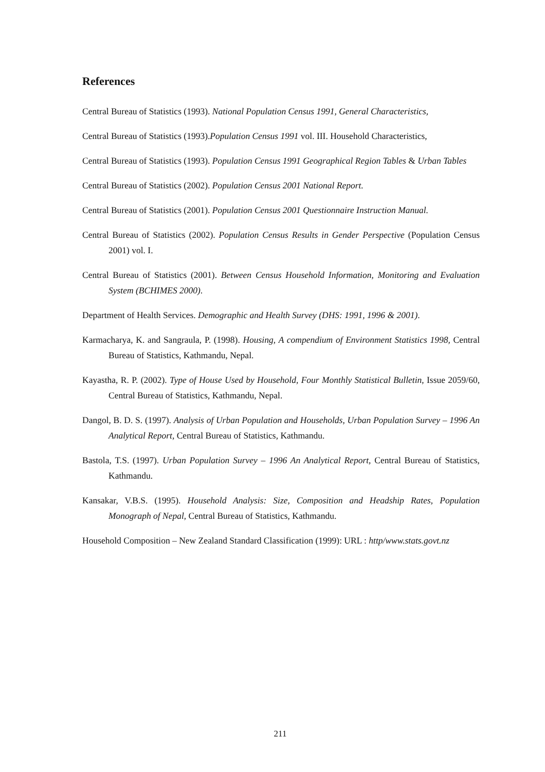References
Central Bureau of Statistics (1993). National Population Census 1991, General Characteristics,
Central Bureau of Statistics (1993).Population Census 1991 vol. III. Household Characteristics,
Central Bureau of Statistics (1993). Population Census 1991 Geographical Region Tables & Urban Tables
Central Bureau of Statistics (2002). Population Census 2001 National Report.
Central Bureau of Statistics (2001). Population Census 2001 Questionnaire Instruction Manual.
Central Bureau of Statistics (2002). Population Census Results in Gender Perspective (Population Census 2001) vol. I.
Central Bureau of Statistics (2001). Between Census Household Information, Monitoring and Evaluation System (BCHIMES 2000).
Department of Health Services. Demographic and Health Survey (DHS: 1991, 1996 & 2001).
Karmacharya, K. and Sangraula, P. (1998). Housing, A compendium of Environment Statistics 1998, Central Bureau of Statistics, Kathmandu, Nepal.
Kayastha, R. P. (2002). Type of House Used by Household, Four Monthly Statistical Bulletin, Issue 2059/60, Central Bureau of Statistics, Kathmandu, Nepal.
Dangol, B. D. S. (1997). Analysis of Urban Population and Households, Urban Population Survey – 1996 An Analytical Report, Central Bureau of Statistics, Kathmandu.
Bastola, T.S. (1997). Urban Population Survey – 1996 An Analytical Report, Central Bureau of Statistics, Kathmandu.
Kansakar, V.B.S. (1995). Household Analysis: Size, Composition and Headship Rates, Population Monograph of Nepal, Central Bureau of Statistics, Kathmandu.
Household Composition – New Zealand Standard Classification (1999): URL : http/www.stats.govt.nz
211